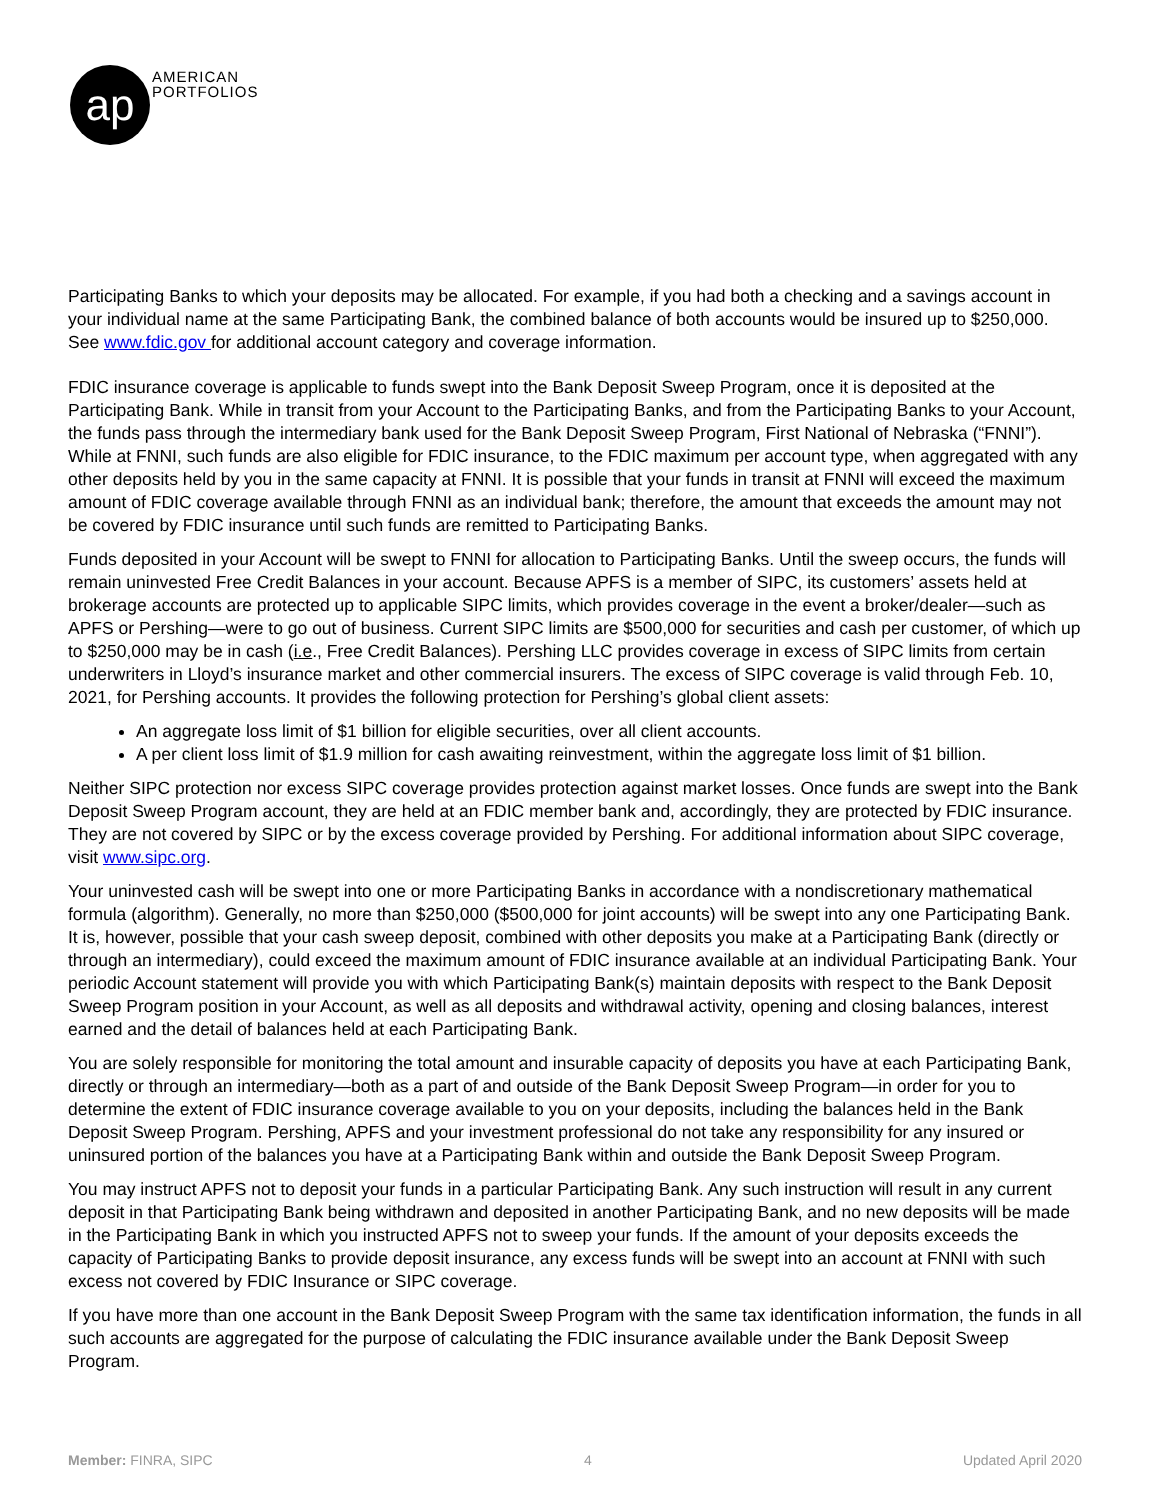ap
AMERICAN
PORTFOLIOS
Participating Banks to which your deposits may be allocated. For example, if you had both a checking and a savings account in your individual name at the same Participating Bank, the combined balance of both accounts would be insured up to $250,000. See www.fdic.gov for additional account category and coverage information.
FDIC insurance coverage is applicable to funds swept into the Bank Deposit Sweep Program, once it is deposited at the Participating Bank. While in transit from your Account to the Participating Banks, and from the Participating Banks to your Account, the funds pass through the intermediary bank used for the Bank Deposit Sweep Program, First National of Nebraska (“FNNI”). While at FNNI, such funds are also eligible for FDIC insurance, to the FDIC maximum per account type, when aggregated with any other deposits held by you in the same capacity at FNNI. It is possible that your funds in transit at FNNI will exceed the maximum amount of FDIC coverage available through FNNI as an individual bank; therefore, the amount that exceeds the amount may not be covered by FDIC insurance until such funds are remitted to Participating Banks.
Funds deposited in your Account will be swept to FNNI for allocation to Participating Banks. Until the sweep occurs, the funds will remain uninvested Free Credit Balances in your account. Because APFS is a member of SIPC, its customers’ assets held at brokerage accounts are protected up to applicable SIPC limits, which provides coverage in the event a broker/dealer—such as APFS or Pershing—were to go out of business. Current SIPC limits are $500,000 for securities and cash per customer, of which up to $250,000 may be in cash (i.e., Free Credit Balances). Pershing LLC provides coverage in excess of SIPC limits from certain underwriters in Lloyd’s insurance market and other commercial insurers. The excess of SIPC coverage is valid through Feb. 10, 2021, for Pershing accounts. It provides the following protection for Pershing’s global client assets:
An aggregate loss limit of $1 billion for eligible securities, over all client accounts.
A per client loss limit of $1.9 million for cash awaiting reinvestment, within the aggregate loss limit of $1 billion.
Neither SIPC protection nor excess SIPC coverage provides protection against market losses. Once funds are swept into the Bank Deposit Sweep Program account, they are held at an FDIC member bank and, accordingly, they are protected by FDIC insurance. They are not covered by SIPC or by the excess coverage provided by Pershing. For additional information about SIPC coverage, visit www.sipc.org.
Your uninvested cash will be swept into one or more Participating Banks in accordance with a nondiscretionary mathematical formula (algorithm). Generally, no more than $250,000 ($500,000 for joint accounts) will be swept into any one Participating Bank. It is, however, possible that your cash sweep deposit, combined with other deposits you make at a Participating Bank (directly or through an intermediary), could exceed the maximum amount of FDIC insurance available at an individual Participating Bank. Your periodic Account statement will provide you with which Participating Bank(s) maintain deposits with respect to the Bank Deposit Sweep Program position in your Account, as well as all deposits and withdrawal activity, opening and closing balances, interest earned and the detail of balances held at each Participating Bank.
You are solely responsible for monitoring the total amount and insurable capacity of deposits you have at each Participating Bank, directly or through an intermediary—both as a part of and outside of the Bank Deposit Sweep Program—in order for you to determine the extent of FDIC insurance coverage available to you on your deposits, including the balances held in the Bank Deposit Sweep Program. Pershing, APFS and your investment professional do not take any responsibility for any insured or uninsured portion of the balances you have at a Participating Bank within and outside the Bank Deposit Sweep Program.
You may instruct APFS not to deposit your funds in a particular Participating Bank. Any such instruction will result in any current deposit in that Participating Bank being withdrawn and deposited in another Participating Bank, and no new deposits will be made in the Participating Bank in which you instructed APFS not to sweep your funds. If the amount of your deposits exceeds the capacity of Participating Banks to provide deposit insurance, any excess funds will be swept into an account at FNNI with such excess not covered by FDIC Insurance or SIPC coverage.
If you have more than one account in the Bank Deposit Sweep Program with the same tax identification information, the funds in all such accounts are aggregated for the purpose of calculating the FDIC insurance available under the Bank Deposit Sweep Program.
Member: FINRA, SIPC 4 Updated April 2020